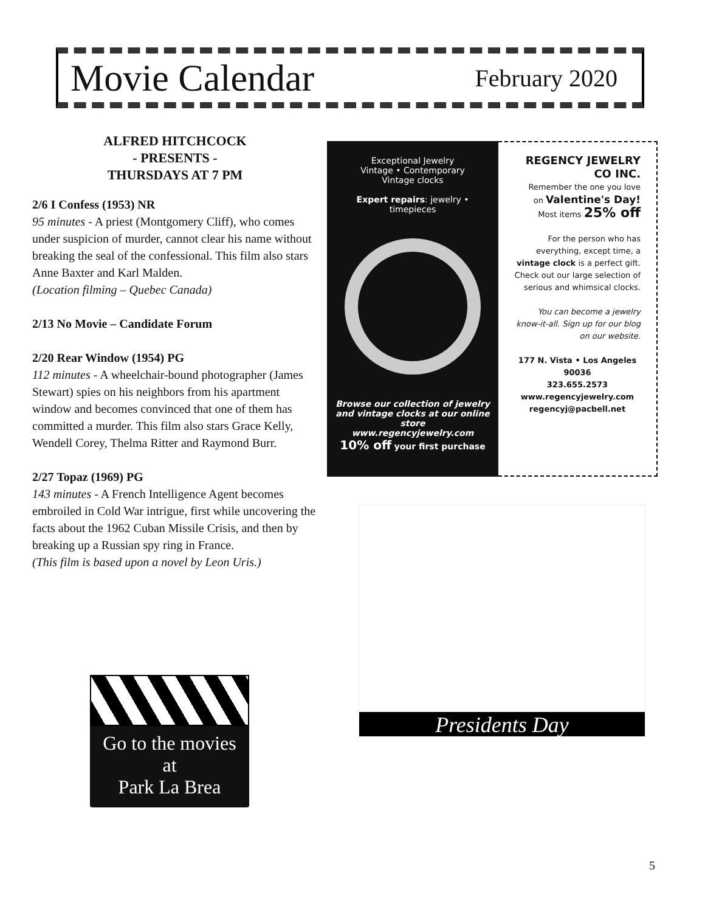Movie Calendar February 2020
ALFRED HITCHCOCK
- PRESENTS -
THURSDAYS AT 7 PM
2/6 I Confess (1953) NR
95 minutes - A priest (Montgomery Cliff), who comes under suspicion of murder, cannot clear his name without breaking the seal of the confessional. This film also stars Anne Baxter and Karl Malden.
(Location filming – Quebec Canada)
2/13 No Movie – Candidate Forum
2/20 Rear Window (1954) PG
112 minutes - A wheelchair-bound photographer (James Stewart) spies on his neighbors from his apartment window and becomes convinced that one of them has committed a murder. This film also stars Grace Kelly, Wendell Corey, Thelma Ritter and Raymond Burr.
2/27 Topaz (1969) PG
143 minutes - A French Intelligence Agent becomes embroiled in Cold War intrigue, first while uncovering the facts about the 1962 Cuban Missile Crisis, and then by breaking up a Russian spy ring in France.
(This film is based upon a novel by Leon Uris.)
Exceptional Jewelry
Vintage • Contemporary
Vintage clocks
Expert repairs: jewelry • timepieces
Browse our collection of jewelry and vintage clocks at our online store
www.regencyjewelry.com
10% off your first purchase
REGENCY JEWELRY CO INC.
Remember the one you love
on Valentine's Day!
Most items 25% off
For the person who has everything, except time, a vintage clock is a perfect gift. Check out our large selection of serious and whimsical clocks.
You can become a jewelry know-it-all. Sign up for our blog on our website.
177 N. Vista • Los Angeles 90036
323.655.2573
www.regencyjewelry.com
regencyj@pacbell.net
Presidents Day
Go to the movies
at
Park La Brea
5